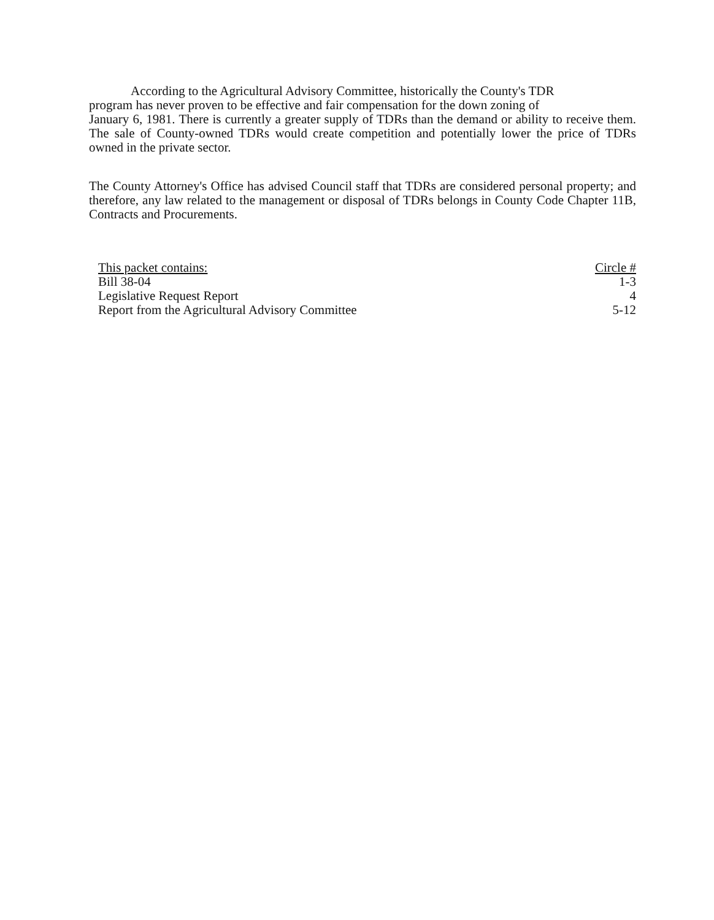According to the Agricultural Advisory Committee, historically the County's TDR
program has never proven to be effective and fair compensation for the down zoning of
January 6, 1981. There is currently a greater supply of TDRs than the demand or ability to receive them. The sale of County-owned TDRs would create competition and potentially lower the price of TDRs owned in the private sector.
The County Attorney's Office has advised Council staff that TDRs are considered personal property; and therefore, any law related to the management or disposal of TDRs belongs in County Code Chapter 11B, Contracts and Procurements.
| This packet contains: | Circle # |
| --- | --- |
| Bill 38-04 | 1-3 |
| Legislative Request Report | 4 |
| Report from the Agricultural Advisory Committee | 5-12 |